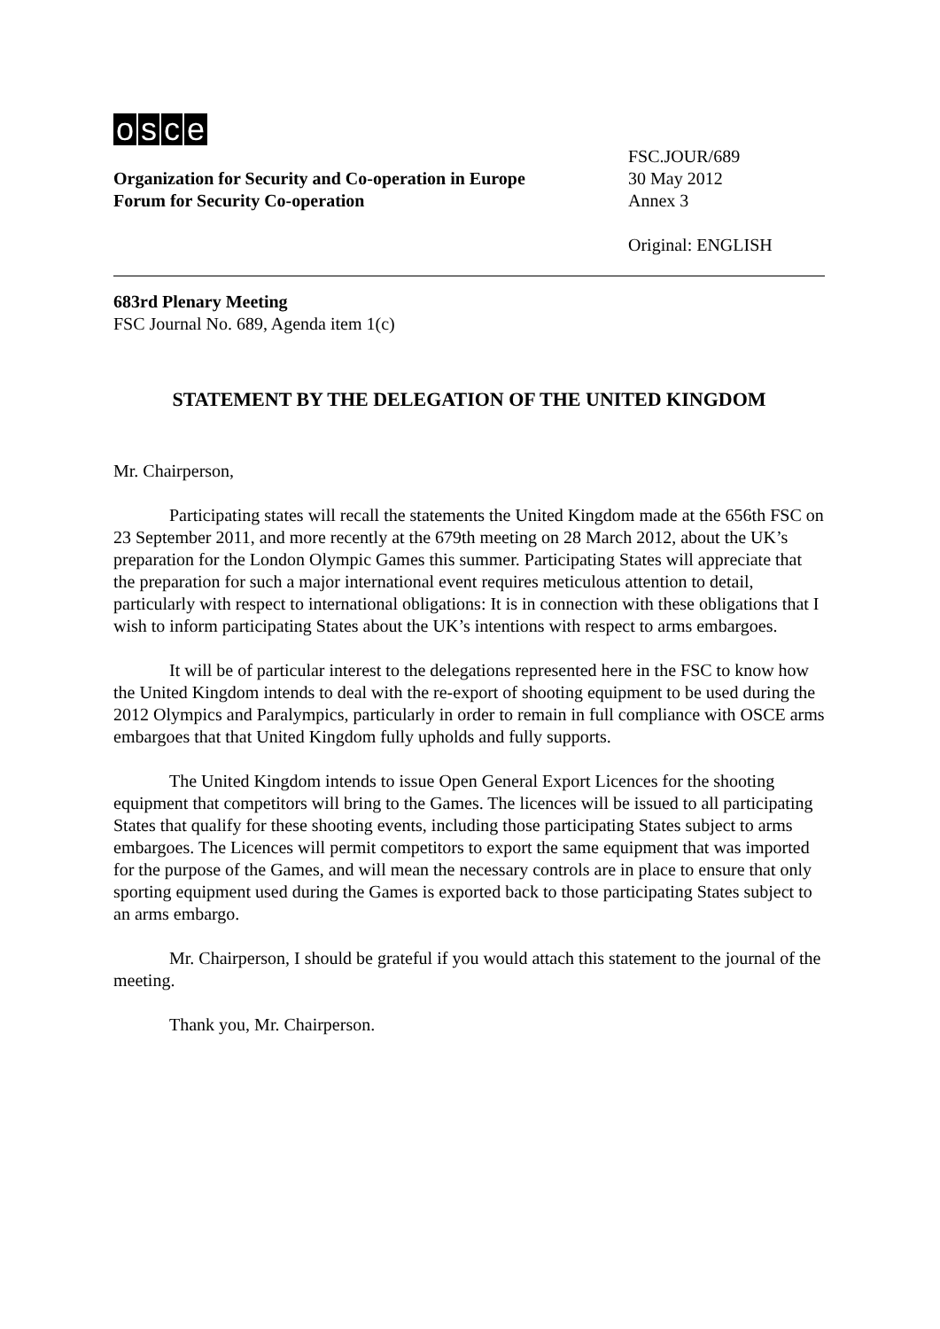osce
Organization for Security and Co-operation in Europe
Forum for Security Co-operation
FSC.JOUR/689
30 May 2012
Annex 3
Original: ENGLISH
683rd Plenary Meeting
FSC Journal No. 689, Agenda item 1(c)
STATEMENT BY THE DELEGATION OF THE UNITED KINGDOM
Mr. Chairperson,
Participating states will recall the statements the United Kingdom made at the 656th FSC on 23 September 2011, and more recently at the 679th meeting on 28 March 2012, about the UK’s preparation for the London Olympic Games this summer. Participating States will appreciate that the preparation for such a major international event requires meticulous attention to detail, particularly with respect to international obligations: It is in connection with these obligations that I wish to inform participating States about the UK’s intentions with respect to arms embargoes.
It will be of particular interest to the delegations represented here in the FSC to know how the United Kingdom intends to deal with the re-export of shooting equipment to be used during the 2012 Olympics and Paralympics, particularly in order to remain in full compliance with OSCE arms embargoes that that United Kingdom fully upholds and fully supports.
The United Kingdom intends to issue Open General Export Licences for the shooting equipment that competitors will bring to the Games. The licences will be issued to all participating States that qualify for these shooting events, including those participating States subject to arms embargoes. The Licences will permit competitors to export the same equipment that was imported for the purpose of the Games, and will mean the necessary controls are in place to ensure that only sporting equipment used during the Games is exported back to those participating States subject to an arms embargo.
Mr. Chairperson, I should be grateful if you would attach this statement to the journal of the meeting.
Thank you, Mr. Chairperson.